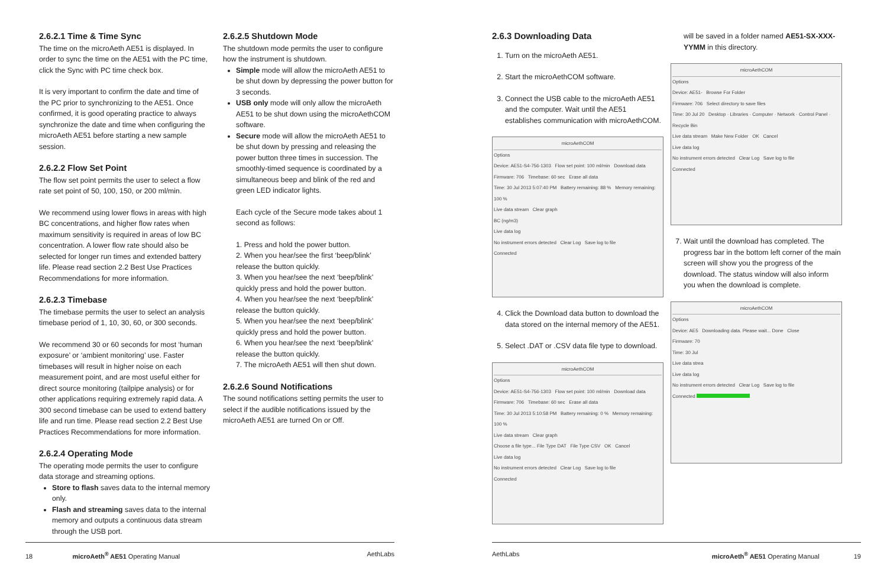2.6.2.1 Time & Time Sync
The time on the microAeth AE51 is displayed. In order to sync the time on the AE51 with the PC time, click the Sync with PC time check box.
It is very important to confirm the date and time of the PC prior to synchronizing to the AE51. Once confirmed, it is good operating practice to always synchronize the date and time when configuring the microAeth AE51 before starting a new sample session.
2.6.2.2 Flow Set Point
The flow set point permits the user to select a flow rate set point of 50, 100, 150, or 200 ml/min.
We recommend using lower flows in areas with high BC concentrations, and higher flow rates when maximum sensitivity is required in areas of low BC concentration. A lower flow rate should also be selected for longer run times and extended battery life. Please read section 2.2 Best Use Practices Recommendations for more information.
2.6.2.3 Timebase
The timebase permits the user to select an analysis timebase period of 1, 10, 30, 60, or 300 seconds.
We recommend 30 or 60 seconds for most ‘human exposure’ or ‘ambient monitoring’ use. Faster timebases will result in higher noise on each measurement point, and are most useful either for direct source monitoring (tailpipe analysis) or for other applications requiring extremely rapid data. A 300 second timebase can be used to extend battery life and run time. Please read section 2.2 Best Use Practices Recommendations for more information.
2.6.2.4 Operating Mode
The operating mode permits the user to configure data storage and streaming options.
Store to flash saves data to the internal memory only.
Flash and streaming saves data to the internal memory and outputs a continuous data stream through the USB port.
2.6.2.5 Shutdown Mode
The shutdown mode permits the user to configure how the instrument is shutdown.
Simple mode will allow the microAeth AE51 to be shut down by depressing the power button for 3 seconds.
USB only mode will only allow the microAeth AE51 to be shut down using the microAethCOM software.
Secure mode will allow the microAeth AE51 to be shut down by pressing and releasing the power button three times in succession. The smoothly-timed sequence is coordinated by a simultaneous beep and blink of the red and green LED indicator lights.
Each cycle of the Secure mode takes about 1 second as follows:
1. Press and hold the power button.
2. When you hear/see the first ‘beep/blink’ release the button quickly.
3. When you hear/see the next ‘beep/blink’ quickly press and hold the power button.
4. When you hear/see the next ‘beep/blink’ release the button quickly.
5. When you hear/see the next ‘beep/blink’ quickly press and hold the power button.
6. When you hear/see the next ‘beep/blink’ release the button quickly.
7. The microAeth AE51 will then shut down.
2.6.2.6 Sound Notifications
The sound notifications setting permits the user to select if the audible notifications issued by the microAeth AE51 are turned On or Off.
18 microAeth<sup>®</sup> AE51 Operating Manual AethLabs
2.6.3 Downloading Data
1. Turn on the microAeth AE51.
2. Start the microAethCOM software.
3. Connect the USB cable to the microAeth AE51 and the computer. Wait until the AE51 establishes communication with microAethCOM.
microAethCOM
Options
Device: AE51-S4-756-1303 Flow set point: 100 ml/min Download data
Firmware: 706 Timebase: 60 sec Erase all data
Time: 30 Jul 2013 5:07:40 PM Battery remaining: 88 % Memory remaining: 100 %
Live data stream Clear graph
BC (ng/m3)
Live data log
No instrument errors detected Clear Log Save log to file
Connected
4. Click the Download data button to download the data stored on the internal memory of the AE51.
5. Select .DAT or .CSV data file type to download.
microAethCOM
Options
Device: AE51-S4-756-1303 Flow set point: 100 ml/min Download data
Firmware: 706 Timebase: 60 sec Erase all data
Time: 30 Jul 2013 5:10:58 PM Battery remaining: 0 % Memory remaining: 100 %
Live data stream Clear graph
Choose a file type... File Type DAT File Type CSV OK Cancel
Live data log
No instrument errors detected Clear Log Save log to file
Connected
will be saved in a folder named AE51-SX-XXX-YYMM in this directory.
microAethCOM
Options
Device: AE51- Browse For Folder
Firmware: 706 Select directory to save files
Time: 30 Jul 20 Desktop · Libraries · Computer · Network · Control Panel · Recycle Bin
Live data stream Make New Folder OK Cancel
Live data log
No instrument errors detected Clear Log Save log to file
Connected
7. Wait until the download has completed. The progress bar in the bottom left corner of the main screen will show you the progress of the download. The status window will also inform you when the download is complete.
microAethCOM
Options
Device: AE5 Downloading data. Please wait... Done Close
Firmware: 70
Time: 30 Jul
Live data strea
Live data log
No instrument errors detected Clear Log Save log to file
Connected
AethLabs microAeth<sup>®</sup> AE51 Operating Manual 19